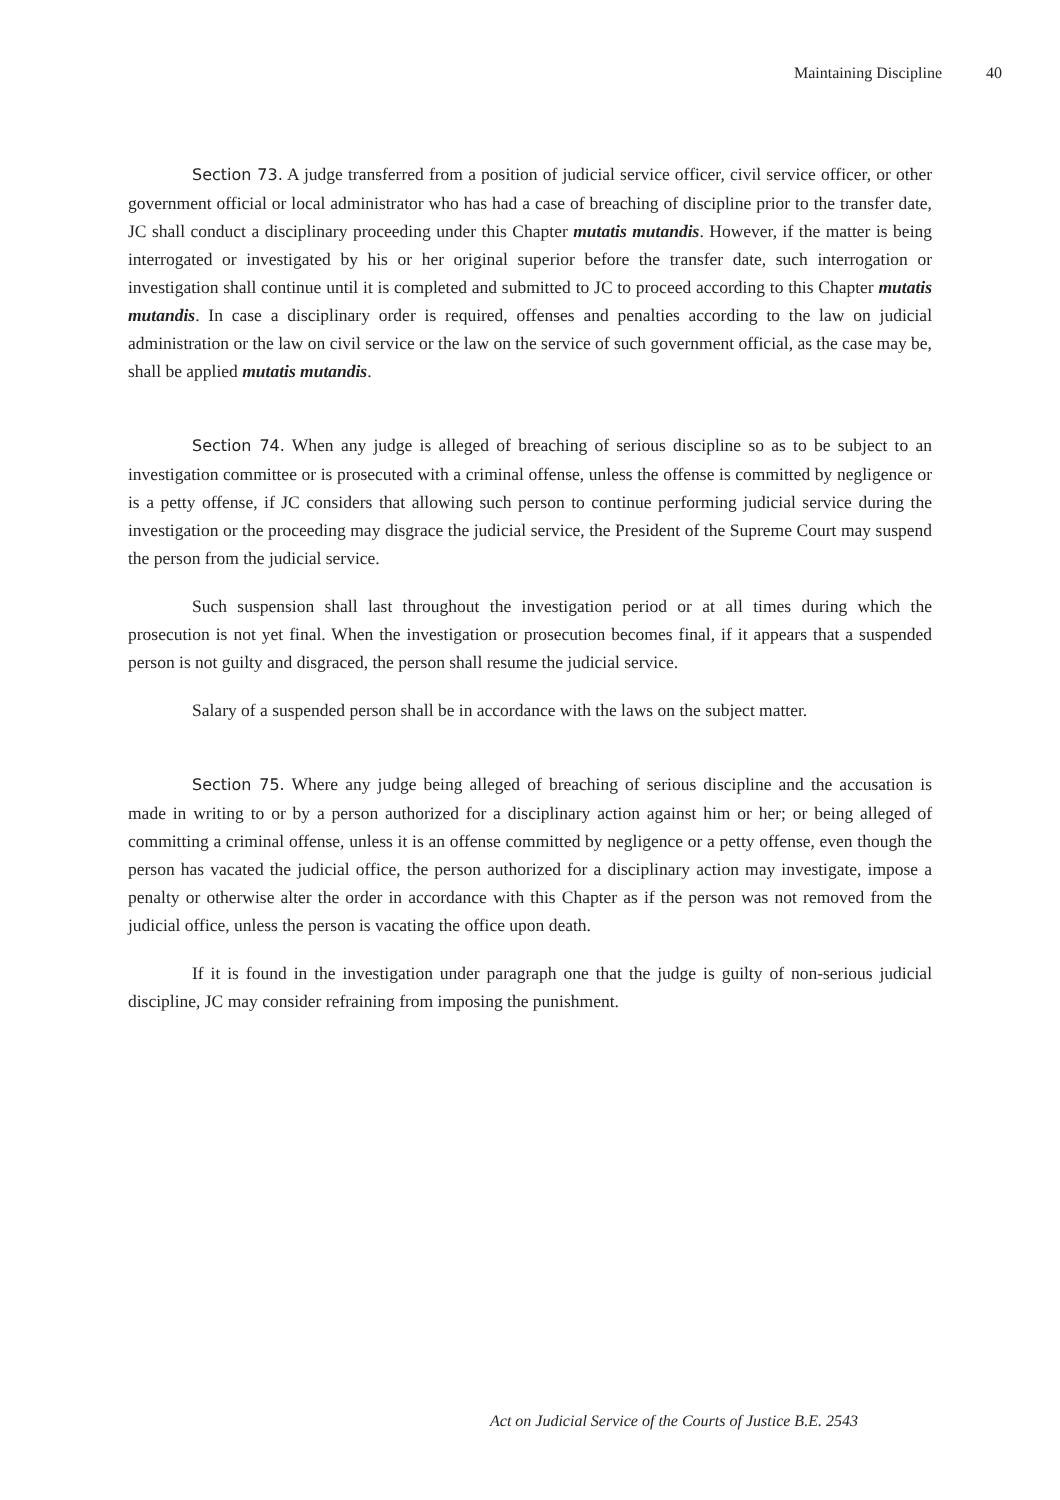Maintaining Discipline 40
Section 73. A judge transferred from a position of judicial service officer, civil service officer, or other government official or local administrator who has had a case of breaching of discipline prior to the transfer date, JC shall conduct a disciplinary proceeding under this Chapter mutatis mutandis. However, if the matter is being interrogated or investigated by his or her original superior before the transfer date, such interrogation or investigation shall continue until it is completed and submitted to JC to proceed according to this Chapter mutatis mutandis. In case a disciplinary order is required, offenses and penalties according to the law on judicial administration or the law on civil service or the law on the service of such government official, as the case may be, shall be applied mutatis mutandis.
Section 74. When any judge is alleged of breaching of serious discipline so as to be subject to an investigation committee or is prosecuted with a criminal offense, unless the offense is committed by negligence or is a petty offense, if JC considers that allowing such person to continue performing judicial service during the investigation or the proceeding may disgrace the judicial service, the President of the Supreme Court may suspend the person from the judicial service.
Such suspension shall last throughout the investigation period or at all times during which the prosecution is not yet final. When the investigation or prosecution becomes final, if it appears that a suspended person is not guilty and disgraced, the person shall resume the judicial service.
Salary of a suspended person shall be in accordance with the laws on the subject matter.
Section 75. Where any judge being alleged of breaching of serious discipline and the accusation is made in writing to or by a person authorized for a disciplinary action against him or her; or being alleged of committing a criminal offense, unless it is an offense committed by negligence or a petty offense, even though the person has vacated the judicial office, the person authorized for a disciplinary action may investigate, impose a penalty or otherwise alter the order in accordance with this Chapter as if the person was not removed from the judicial office, unless the person is vacating the office upon death.
If it is found in the investigation under paragraph one that the judge is guilty of non-serious judicial discipline, JC may consider refraining from imposing the punishment.
Act on Judicial Service of the Courts of Justice B.E. 2543